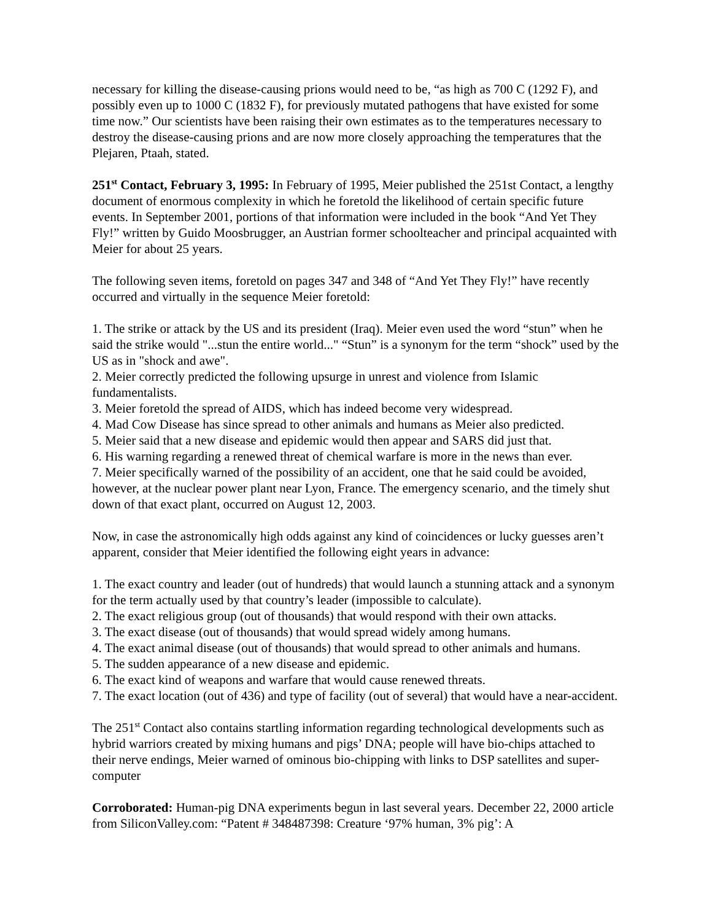necessary for killing the disease-causing prions would need to be, “as high as 700 C (1292 F), and possibly even up to 1000 C (1832 F), for previously mutated pathogens that have existed for some time now.” Our scientists have been raising their own estimates as to the temperatures necessary to destroy the disease-causing prions and are now more closely approaching the temperatures that the Plejaren, Ptaah, stated.
251<sup>st</sup> Contact, February 3, 1995: In February of 1995, Meier published the 251st Contact, a lengthy document of enormous complexity in which he foretold the likelihood of certain specific future events. In September 2001, portions of that information were included in the book “And Yet They Fly!” written by Guido Moosbrugger, an Austrian former schoolteacher and principal acquainted with Meier for about 25 years.
The following seven items, foretold on pages 347 and 348 of “And Yet They Fly!” have recently occurred and virtually in the sequence Meier foretold:
1. The strike or attack by the US and its president (Iraq). Meier even used the word “stun” when he said the strike would "...stun the entire world..." “Stun” is a synonym for the term “shock” used by the US as in "shock and awe".
2. Meier correctly predicted the following upsurge in unrest and violence from Islamic fundamentalists.
3. Meier foretold the spread of AIDS, which has indeed become very widespread.
4. Mad Cow Disease has since spread to other animals and humans as Meier also predicted.
5. Meier said that a new disease and epidemic would then appear and SARS did just that.
6. His warning regarding a renewed threat of chemical warfare is more in the news than ever.
7. Meier specifically warned of the possibility of an accident, one that he said could be avoided, however, at the nuclear power plant near Lyon, France. The emergency scenario, and the timely shut down of that exact plant, occurred on August 12, 2003.
Now, in case the astronomically high odds against any kind of coincidences or lucky guesses aren’t apparent, consider that Meier identified the following eight years in advance:
1. The exact country and leader (out of hundreds) that would launch a stunning attack and a synonym for the term actually used by that country’s leader (impossible to calculate).
2. The exact religious group (out of thousands) that would respond with their own attacks.
3. The exact disease (out of thousands) that would spread widely among humans.
4. The exact animal disease (out of thousands) that would spread to other animals and humans.
5. The sudden appearance of a new disease and epidemic.
6. The exact kind of weapons and warfare that would cause renewed threats.
7. The exact location (out of 436) and type of facility (out of several) that would have a near-accident.
The 251<sup>st</sup> Contact also contains startling information regarding technological developments such as hybrid warriors created by mixing humans and pigs’ DNA; people will have bio-chips attached to their nerve endings, Meier warned of ominous bio-chipping with links to DSP satellites and super-computer
Corroborated: Human-pig DNA experiments begun in last several years. December 22, 2000 article from SiliconValley.com: “Patent # 348487398: Creature ‘97% human, 3% pig’: A